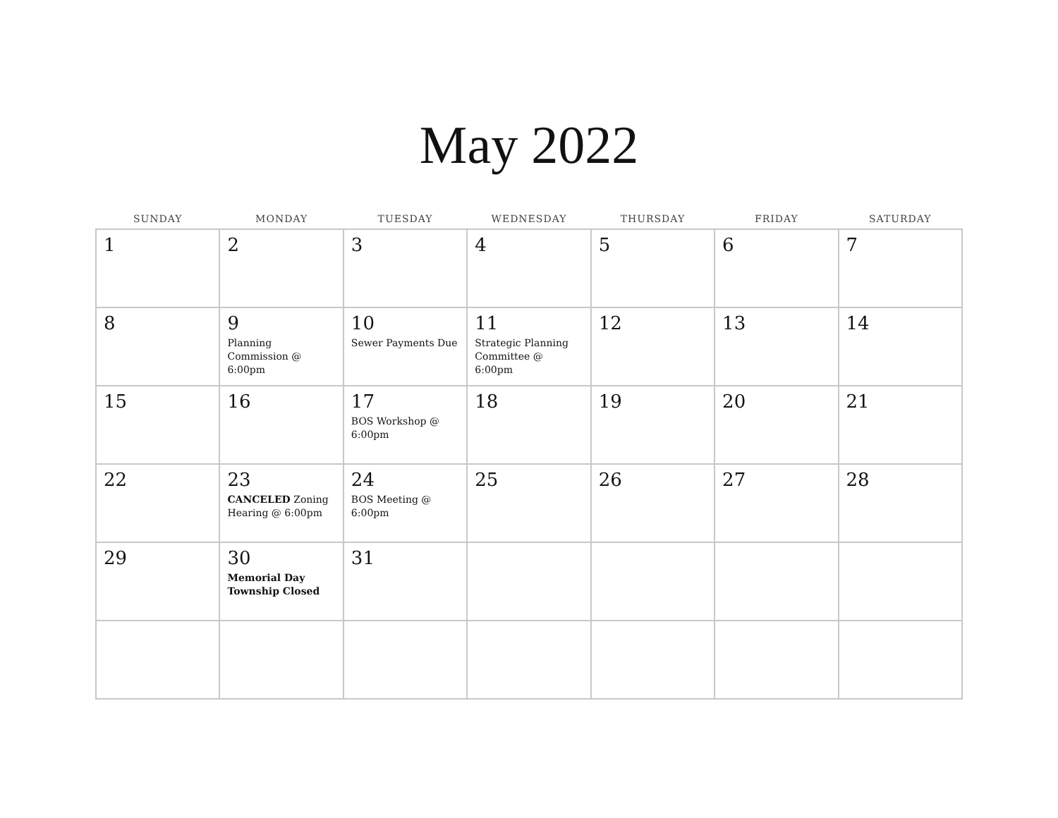May 2022
| SUNDAY | MONDAY | TUESDAY | WEDNESDAY | THURSDAY | FRIDAY | SATURDAY |
| --- | --- | --- | --- | --- | --- | --- |
| 1 | 2 | 3 | 4 | 5 | 6 | 7 |
| 8 | 9 Planning Commission @ 6:00pm | 10 Sewer Payments Due | 11 Strategic Planning Committee @ 6:00pm | 12 | 13 | 14 |
| 15 | 16 | 17 BOS Workshop @ 6:00pm | 18 | 19 | 20 | 21 |
| 22 | 23 CANCELED Zoning Hearing @ 6:00pm | 24 BOS Meeting @ 6:00pm | 25 | 26 | 27 | 28 |
| 29 | 30 Memorial Day Township Closed | 31 | | | | |